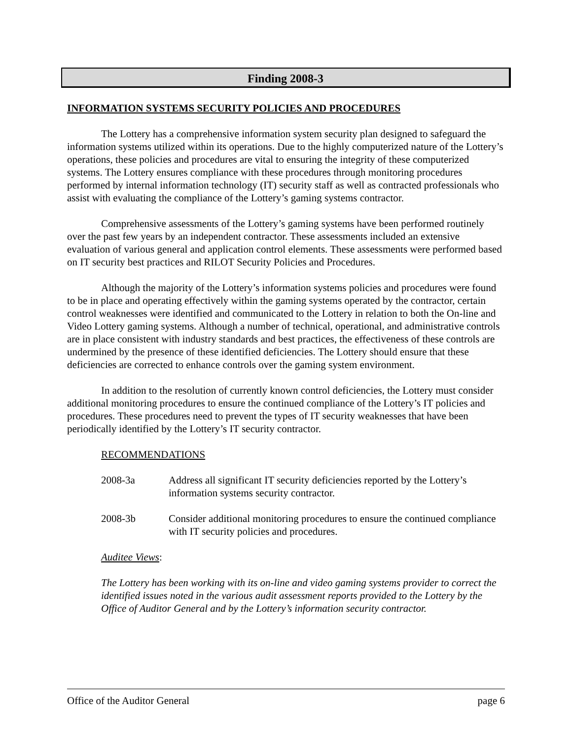Finding 2008-3
INFORMATION SYSTEMS SECURITY POLICIES AND PROCEDURES
The Lottery has a comprehensive information system security plan designed to safeguard the information systems utilized within its operations. Due to the highly computerized nature of the Lottery’s operations, these policies and procedures are vital to ensuring the integrity of these computerized systems. The Lottery ensures compliance with these procedures through monitoring procedures performed by internal information technology (IT) security staff as well as contracted professionals who assist with evaluating the compliance of the Lottery’s gaming systems contractor.
Comprehensive assessments of the Lottery’s gaming systems have been performed routinely over the past few years by an independent contractor. These assessments included an extensive evaluation of various general and application control elements. These assessments were performed based on IT security best practices and RILOT Security Policies and Procedures.
Although the majority of the Lottery’s information systems policies and procedures were found to be in place and operating effectively within the gaming systems operated by the contractor, certain control weaknesses were identified and communicated to the Lottery in relation to both the On-line and Video Lottery gaming systems. Although a number of technical, operational, and administrative controls are in place consistent with industry standards and best practices, the effectiveness of these controls are undermined by the presence of these identified deficiencies. The Lottery should ensure that these deficiencies are corrected to enhance controls over the gaming system environment.
In addition to the resolution of currently known control deficiencies, the Lottery must consider additional monitoring procedures to ensure the continued compliance of the Lottery’s IT policies and procedures. These procedures need to prevent the types of IT security weaknesses that have been periodically identified by the Lottery’s IT security contractor.
RECOMMENDATIONS
2008-3a Address all significant IT security deficiencies reported by the Lottery’s information systems security contractor.
2008-3b Consider additional monitoring procedures to ensure the continued compliance with IT security policies and procedures.
Auditee Views:
The Lottery has been working with its on-line and video gaming systems provider to correct the identified issues noted in the various audit assessment reports provided to the Lottery by the Office of Auditor General and by the Lottery’s information security contractor.
Office of the Auditor General page 6